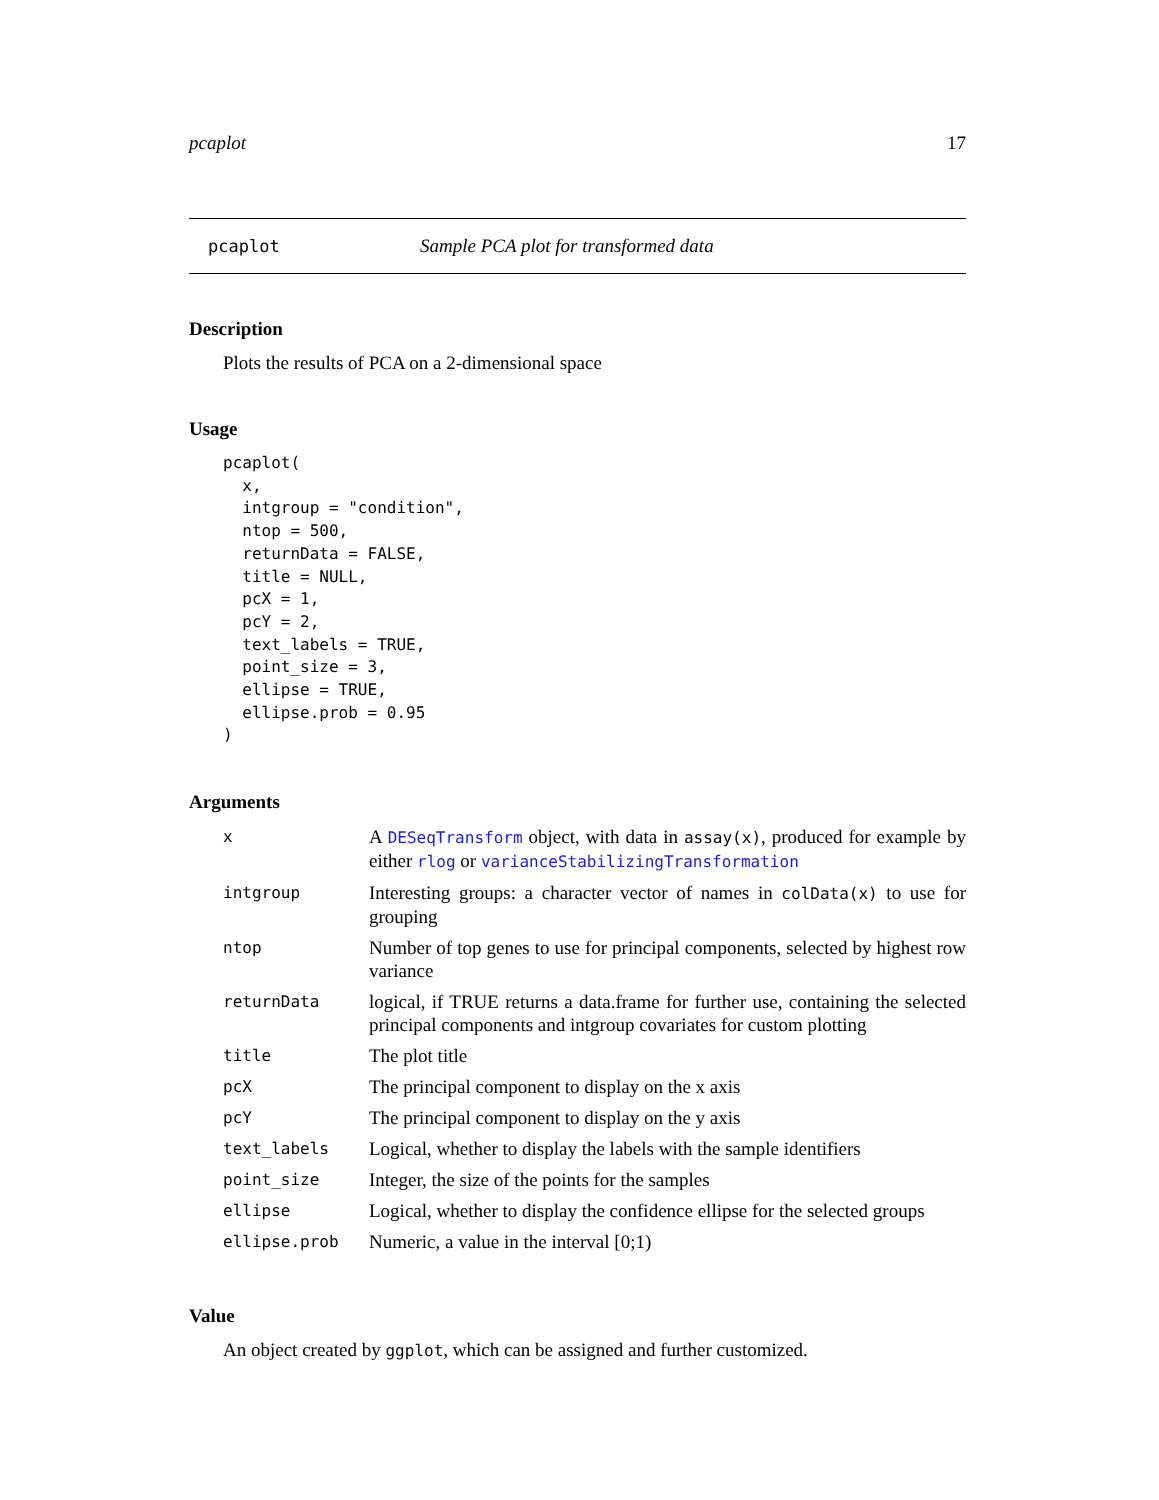pcaplot 17
pcaplot Sample PCA plot for transformed data
Description
Plots the results of PCA on a 2-dimensional space
Usage
pcaplot(
  x,
  intgroup = "condition",
  ntop = 500,
  returnData = FALSE,
  title = NULL,
  pcX = 1,
  pcY = 2,
  text_labels = TRUE,
  point_size = 3,
  ellipse = TRUE,
  ellipse.prob = 0.95
)
Arguments
| x | A DESeqTransform object, with data in assay(x) , produced for example by either rlog or varianceStabilizingTransformation |
| intgroup | Interesting groups: a character vector of names in colData(x) to use for grouping |
| ntop | Number of top genes to use for principal components, selected by highest row variance |
| returnData | logical, if TRUE returns a data.frame for further use, containing the selected principal components and intgroup covariates for custom plotting |
| title | The plot title |
| pcX | The principal component to display on the x axis |
| pcY | The principal component to display on the y axis |
| text_labels | Logical, whether to display the labels with the sample identifiers |
| point_size | Integer, the size of the points for the samples |
| ellipse | Logical, whether to display the confidence ellipse for the selected groups |
| ellipse.prob | Numeric, a value in the interval [0;1) |
Value
An object created by ggplot, which can be assigned and further customized.